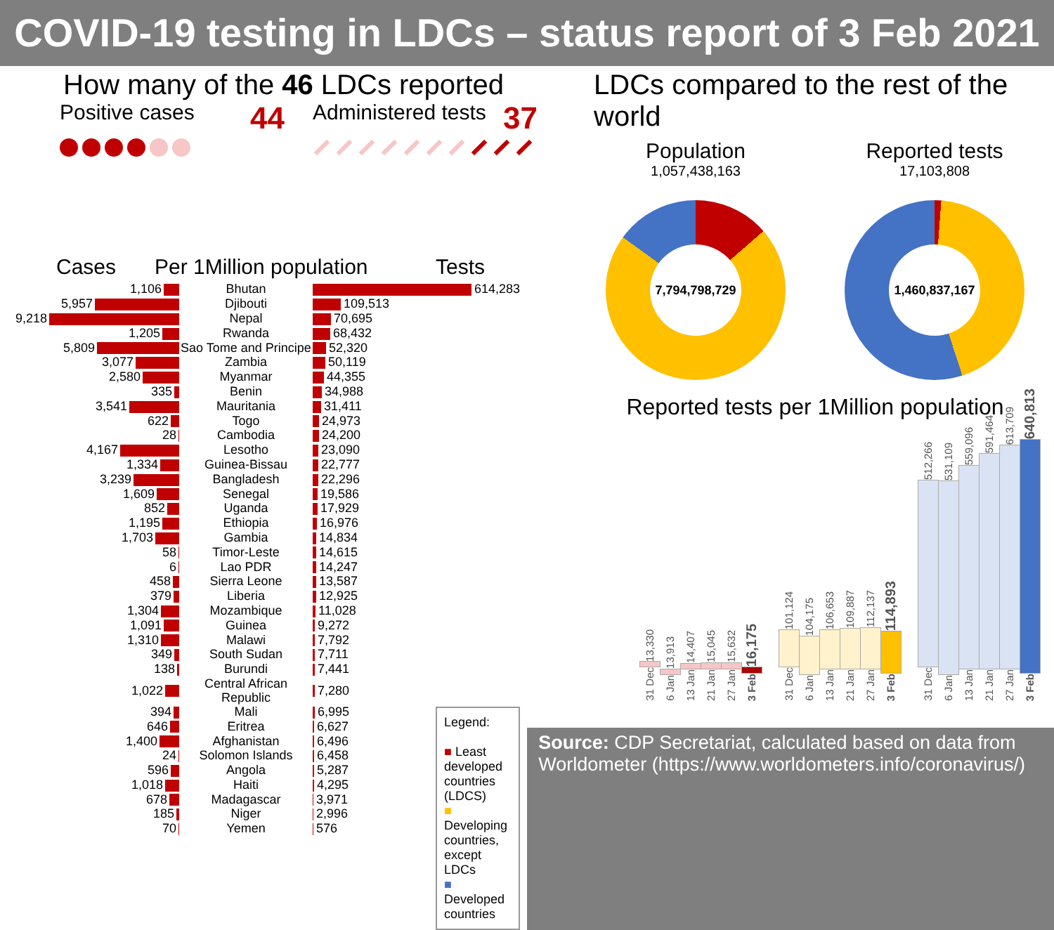COVID-19 testing in LDCs – status report of 3 Feb 2021
How many of the 46 LDCs reported
Positive cases 44
Administered tests 37
Cases Per 1Million population Tests
| 1,106 | Bhutan | 614,283 |
| 5,957 | Djibouti | 109,513 |
| 9,218 | Nepal | 70,695 |
| 1,205 | Rwanda | 68,432 |
| 5,809 | Sao Tome and Principe | 52,320 |
| 3,077 | Zambia | 50,119 |
| 2,580 | Myanmar | 44,355 |
| 335 | Benin | 34,988 |
| 3,541 | Mauritania | 31,411 |
| 622 | Togo | 24,973 |
| 28 | Cambodia | 24,200 |
| 4,167 | Lesotho | 23,090 |
| 1,334 | Guinea-Bissau | 22,777 |
| 3,239 | Bangladesh | 22,296 |
| 1,609 | Senegal | 19,586 |
| 852 | Uganda | 17,929 |
| 1,195 | Ethiopia | 16,976 |
| 1,703 | Gambia | 14,834 |
| 58 | Timor-Leste | 14,615 |
| 6 | Lao PDR | 14,247 |
| 458 | Sierra Leone | 13,587 |
| 379 | Liberia | 12,925 |
| 1,304 | Mozambique | 11,028 |
| 1,091 | Guinea | 9,272 |
| 1,310 | Malawi | 7,792 |
| 349 | South Sudan | 7,711 |
| 138 | Burundi | 7,441 |
| 1,022 | Central African Republic | 7,280 |
| 394 | Mali | 6,995 |
| 646 | Eritrea | 6,627 |
| 1,400 | Afghanistan | 6,496 |
| 24 | Solomon Islands | 6,458 |
| 596 | Angola | 5,287 |
| 1,018 | Haiti | 4,295 |
| 678 | Madagascar | 3,971 |
| 185 | Niger | 2,996 |
| 70 | Yemen | 576 |
LDCs compared to the rest of the world
Population
1,057,438,163
7,794,798,729
Reported tests
17,103,808
1,460,837,167
Reported tests per 1Million population
13,330
31 Dec
13,913
6 Jan
14,407
13 Jan
15,045
21 Jan
15,632
27 Jan
16,175
3 Feb
101,124
31 Dec
104,175
6 Jan
106,653
13 Jan
109,887
21 Jan
112,137
27 Jan
114,893
3 Feb
512,266
31 Dec
531,109
6 Jan
559,096
13 Jan
591,464
21 Jan
613,709
27 Jan
640,813
3 Feb
Legend:
■ Least developed countries (LDCS)
■ Developing countries, except LDCs
■ Developed countries
Source: CDP Secretariat, calculated based on data from Worldometer (https://www.worldometers.info/coronavirus/)